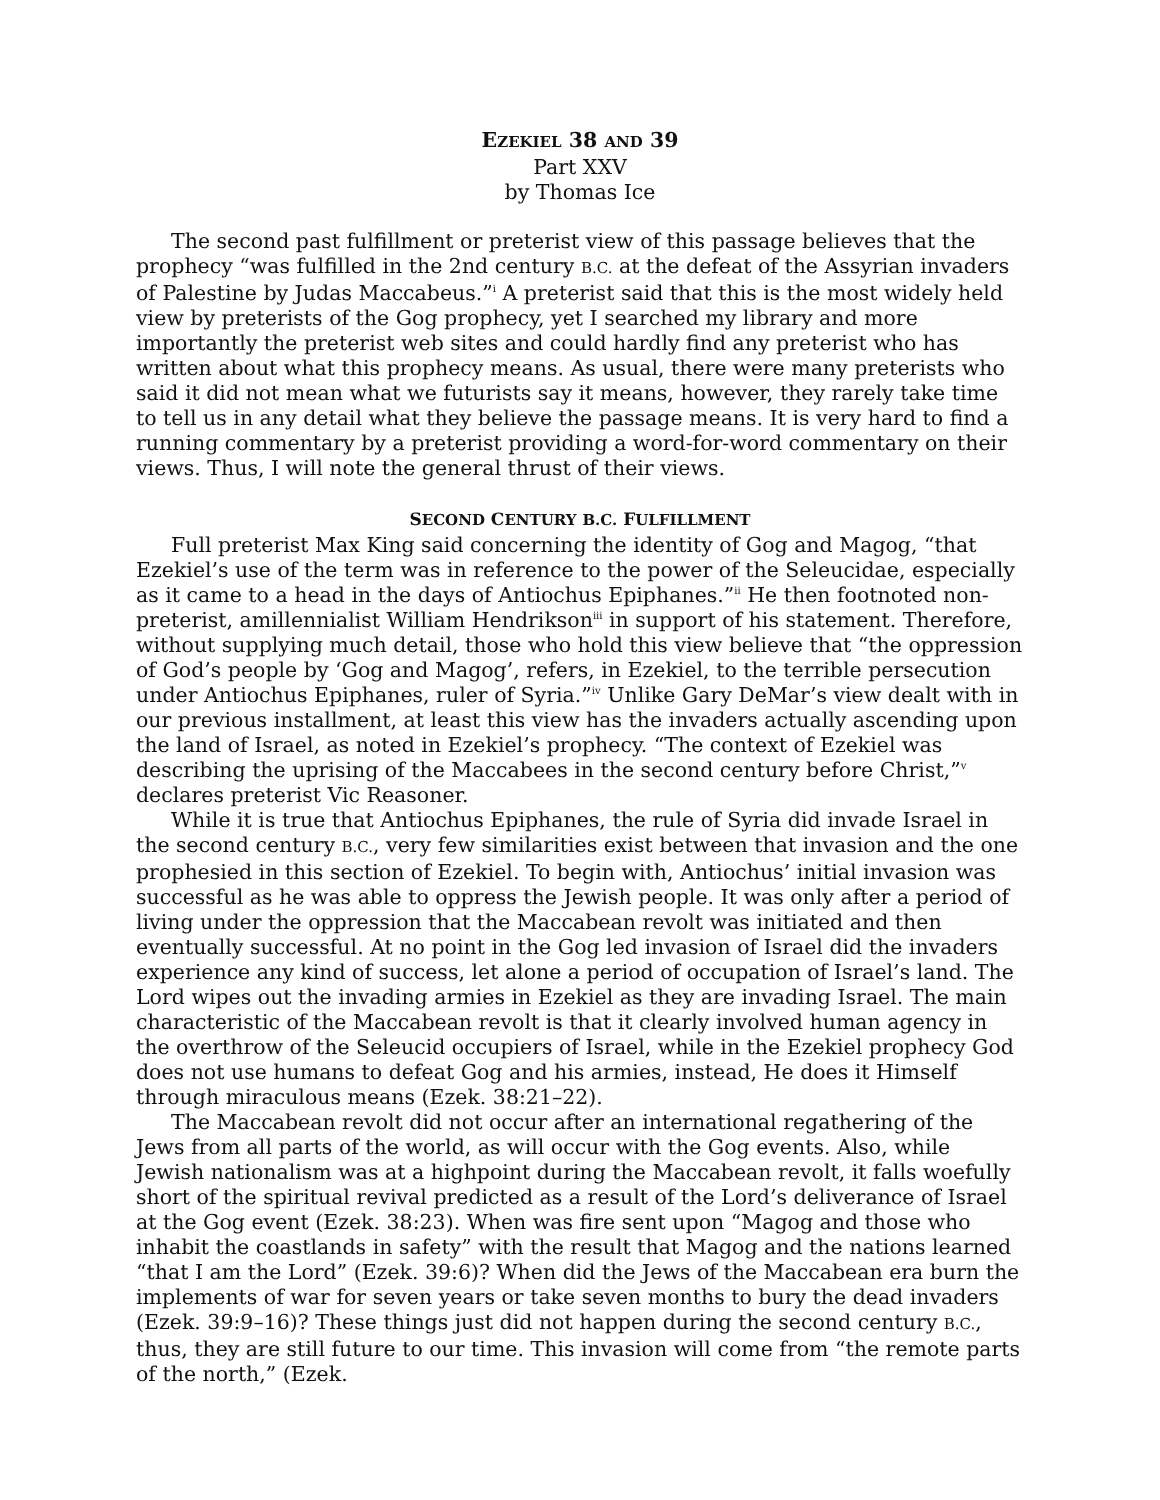EZEKIEL 38 AND 39
Part XXV
by Thomas Ice
The second past fulfillment or preterist view of this passage believes that the prophecy “was fulfilled in the 2nd century B.C. at the defeat of the Assyrian invaders of Palestine by Judas Maccabeus.”<sup>i</sup> A preterist said that this is the most widely held view by preterists of the Gog prophecy, yet I searched my library and more importantly the preterist web sites and could hardly find any preterist who has written about what this prophecy means. As usual, there were many preterists who said it did not mean what we futurists say it means, however, they rarely take time to tell us in any detail what they believe the passage means. It is very hard to find a running commentary by a preterist providing a word-for-word commentary on their views. Thus, I will note the general thrust of their views.
SECOND CENTURY B.C. FULFILLMENT
Full preterist Max King said concerning the identity of Gog and Magog, “that Ezekiel’s use of the term was in reference to the power of the Seleucidae, especially as it came to a head in the days of Antiochus Epiphanes.”<sup>ii</sup> He then footnoted non-preterist, amillennialist William Hendrikson<sup>iii</sup> in support of his statement. Therefore, without supplying much detail, those who hold this view believe that “the oppression of God’s people by ‘Gog and Magog’, refers, in Ezekiel, to the terrible persecution under Antiochus Epiphanes, ruler of Syria.”<sup>iv</sup> Unlike Gary DeMar’s view dealt with in our previous installment, at least this view has the invaders actually ascending upon the land of Israel, as noted in Ezekiel’s prophecy. “The context of Ezekiel was describing the uprising of the Maccabees in the second century before Christ,”<sup>v</sup> declares preterist Vic Reasoner.
While it is true that Antiochus Epiphanes, the rule of Syria did invade Israel in the second century B.C., very few similarities exist between that invasion and the one prophesied in this section of Ezekiel. To begin with, Antiochus’ initial invasion was successful as he was able to oppress the Jewish people. It was only after a period of living under the oppression that the Maccabean revolt was initiated and then eventually successful. At no point in the Gog led invasion of Israel did the invaders experience any kind of success, let alone a period of occupation of Israel’s land. The Lord wipes out the invading armies in Ezekiel as they are invading Israel. The main characteristic of the Maccabean revolt is that it clearly involved human agency in the overthrow of the Seleucid occupiers of Israel, while in the Ezekiel prophecy God does not use humans to defeat Gog and his armies, instead, He does it Himself through miraculous means (Ezek. 38:21–22).
The Maccabean revolt did not occur after an international regathering of the Jews from all parts of the world, as will occur with the Gog events. Also, while Jewish nationalism was at a highpoint during the Maccabean revolt, it falls woefully short of the spiritual revival predicted as a result of the Lord’s deliverance of Israel at the Gog event (Ezek. 38:23). When was fire sent upon “Magog and those who inhabit the coastlands in safety” with the result that Magog and the nations learned “that I am the Lord” (Ezek. 39:6)? When did the Jews of the Maccabean era burn the implements of war for seven years or take seven months to bury the dead invaders (Ezek. 39:9–16)? These things just did not happen during the second century B.C., thus, they are still future to our time. This invasion will come from “the remote parts of the north,” (Ezek.